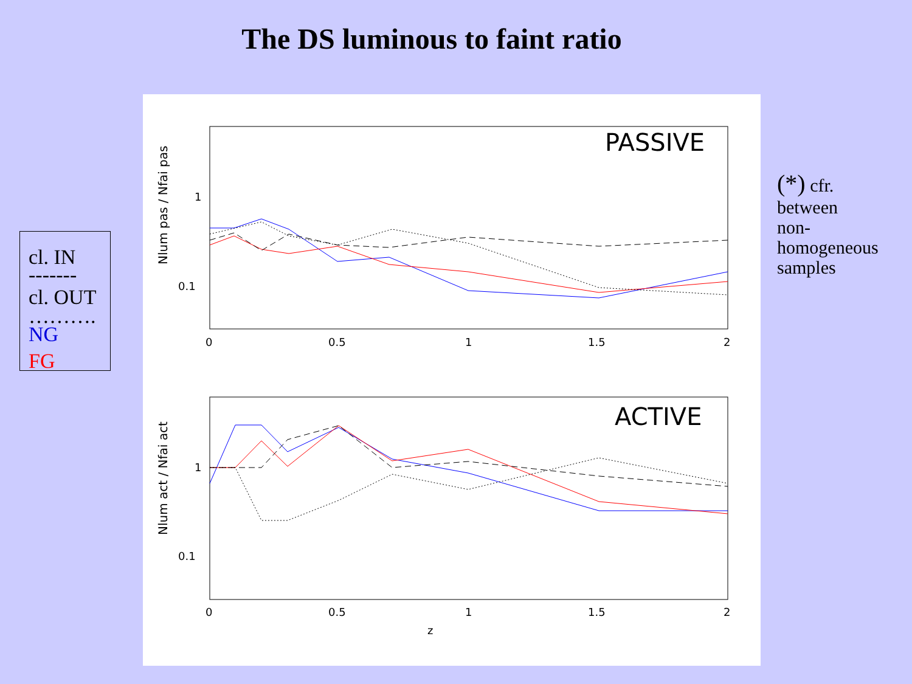The DS luminous to faint ratio
cl. IN
-------
cl. OUT
……….
NG
FG
(*) cfr.
between
non-
homogeneous
samples
PASSIVE
1
0.1
Nlum pas / Nfai pas
0
0.5
1
1.5
2
ACTIVE
1
0.1
Nlum act / Nfai act
0
0.5
1
1.5
2
z